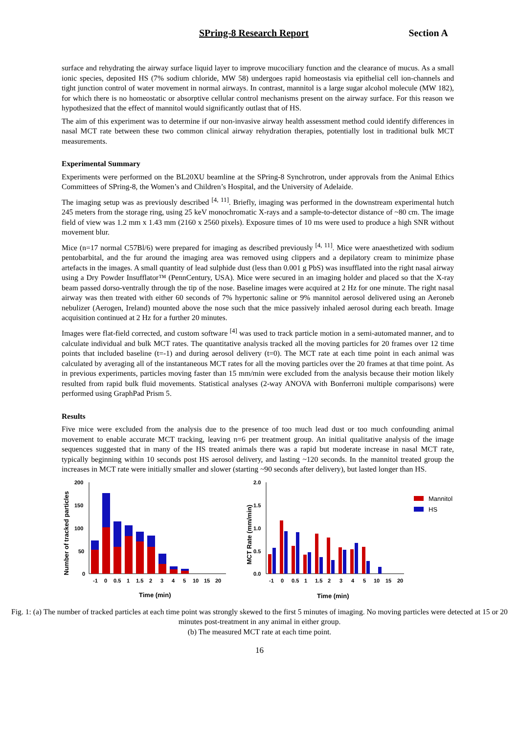SPring-8 Research Report Section A
surface and rehydrating the airway surface liquid layer to improve mucociliary function and the clearance of mucus. As a small ionic species, deposited HS (7% sodium chloride, MW 58) undergoes rapid homeostasis via epithelial cell ion-channels and tight junction control of water movement in normal airways. In contrast, mannitol is a large sugar alcohol molecule (MW 182), for which there is no homeostatic or absorptive cellular control mechanisms present on the airway surface. For this reason we hypothesized that the effect of mannitol would significantly outlast that of HS.
The aim of this experiment was to determine if our non-invasive airway health assessment method could identify differences in nasal MCT rate between these two common clinical airway rehydration therapies, potentially lost in traditional bulk MCT measurements.
Experimental Summary
Experiments were performed on the BL20XU beamline at the SPring-8 Synchrotron, under approvals from the Animal Ethics Committees of SPring-8, the Women’s and Children’s Hospital, and the University of Adelaide.
The imaging setup was as previously described <sup>[4, 11]</sup>. Briefly, imaging was performed in the downstream experimental hutch 245 meters from the storage ring, using 25 keV monochromatic X-rays and a sample-to-detector distance of ~80 cm. The image field of view was 1.2 mm x 1.43 mm (2160 x 2560 pixels). Exposure times of 10 ms were used to produce a high SNR without movement blur.
Mice (n=17 normal C57Bl/6) were prepared for imaging as described previously <sup>[4, 11]</sup>. Mice were anaesthetized with sodium pentobarbital, and the fur around the imaging area was removed using clippers and a depilatory cream to minimize phase artefacts in the images. A small quantity of lead sulphide dust (less than 0.001 g PbS) was insufflated into the right nasal airway using a Dry Powder Insufflator™ (PennCentury, USA). Mice were secured in an imaging holder and placed so that the X-ray beam passed dorso-ventrally through the tip of the nose. Baseline images were acquired at 2 Hz for one minute. The right nasal airway was then treated with either 60 seconds of 7% hypertonic saline or 9% mannitol aerosol delivered using an Aeroneb nebulizer (Aerogen, Ireland) mounted above the nose such that the mice passively inhaled aerosol during each breath. Image acquisition continued at 2 Hz for a further 20 minutes.
Images were flat-field corrected, and custom software <sup>[4]</sup> was used to track particle motion in a semi-automated manner, and to calculate individual and bulk MCT rates. The quantitative analysis tracked all the moving particles for 20 frames over 12 time points that included baseline (t=-1) and during aerosol delivery (t=0). The MCT rate at each time point in each animal was calculated by averaging all of the instantaneous MCT rates for all the moving particles over the 20 frames at that time point. As in previous experiments, particles moving faster than 15 mm/min were excluded from the analysis because their motion likely resulted from rapid bulk fluid movements. Statistical analyses (2-way ANOVA with Bonferroni multiple comparisons) were performed using GraphPad Prism 5.
Results
Five mice were excluded from the analysis due to the presence of too much lead dust or too much confounding animal movement to enable accurate MCT tracking, leaving n=6 per treatment group. An initial qualitative analysis of the image sequences suggested that in many of the HS treated animals there was a rapid but moderate increase in nasal MCT rate, typically beginning within 10 seconds post HS aerosol delivery, and lasting ~120 seconds. In the mannitol treated group the increases in MCT rate were initially smaller and slower (starting ~90 seconds after delivery), but lasted longer than HS.
Number of tracked particles
200
150
100
50
0
-1
0
0.5
1
1.5
2
3
4
5
10
15
20
Time (min)
MCT Rate (mm/min)
2.0
1.5
1.0
0.5
0.0
-1
0
0.5
1
1.5
2
3
4
5
10
15
20
Time (min)
Mannitol
HS
Fig. 1: (a) The number of tracked particles at each time point was strongly skewed to the first 5 minutes of imaging. No moving particles were detected at 15 or 20 minutes post-treatment in any animal in either group.
(b) The measured MCT rate at each time point.
16